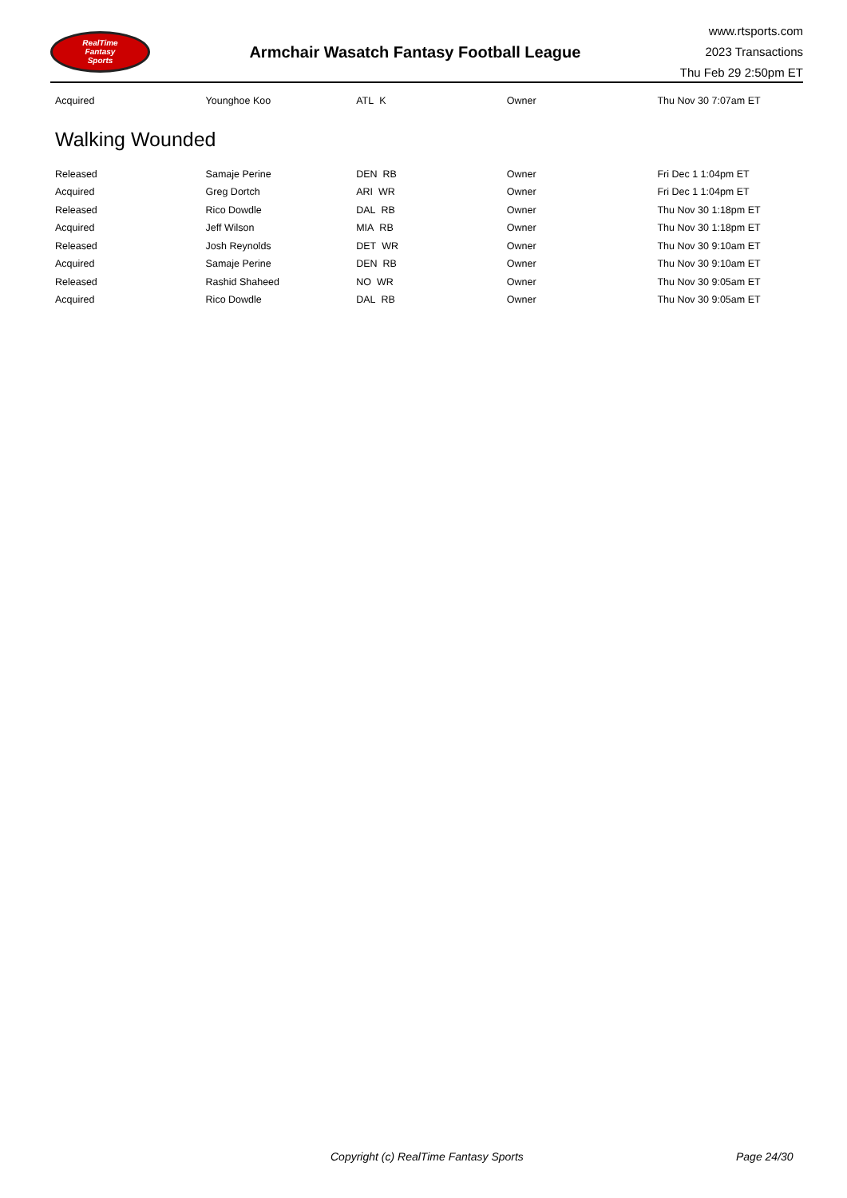RealTime
Fantasy
Sports
Armchair Wasatch Fantasy Football League
www.rtsports.com
2023 Transactions
Thu Feb 29 2:50pm ET
| Acquired | Younghoe Koo | ATL K | Owner | Thu Nov 30 7:07am ET |
Walking Wounded
| Released | Samaje Perine | DEN RB | Owner | Fri Dec 1 1:04pm ET |
| Acquired | Greg Dortch | ARI WR | Owner | Fri Dec 1 1:04pm ET |
| Released | Rico Dowdle | DAL RB | Owner | Thu Nov 30 1:18pm ET |
| Acquired | Jeff Wilson | MIA RB | Owner | Thu Nov 30 1:18pm ET |
| Released | Josh Reynolds | DET WR | Owner | Thu Nov 30 9:10am ET |
| Acquired | Samaje Perine | DEN RB | Owner | Thu Nov 30 9:10am ET |
| Released | Rashid Shaheed | NO WR | Owner | Thu Nov 30 9:05am ET |
| Acquired | Rico Dowdle | DAL RB | Owner | Thu Nov 30 9:05am ET |
Copyright (c) RealTime Fantasy Sports Page 24/30